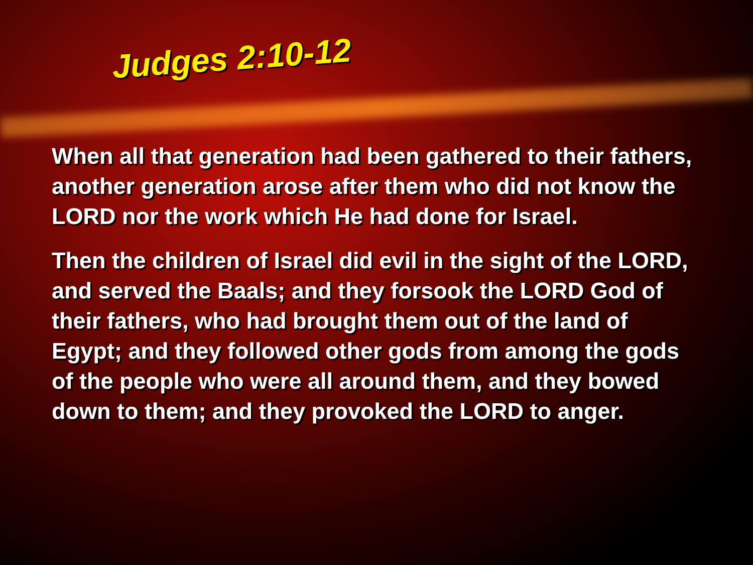Judges 2:10-12
When all that generation had been gathered to their fathers, another generation arose after them who did not know the LORD nor the work which He had done for Israel.
Then the children of Israel did evil in the sight of the LORD, and served the Baals; and they forsook the LORD God of their fathers, who had brought them out of the land of Egypt; and they followed other gods from among the gods of the people who were all around them, and they bowed down to them; and they provoked the LORD to anger.